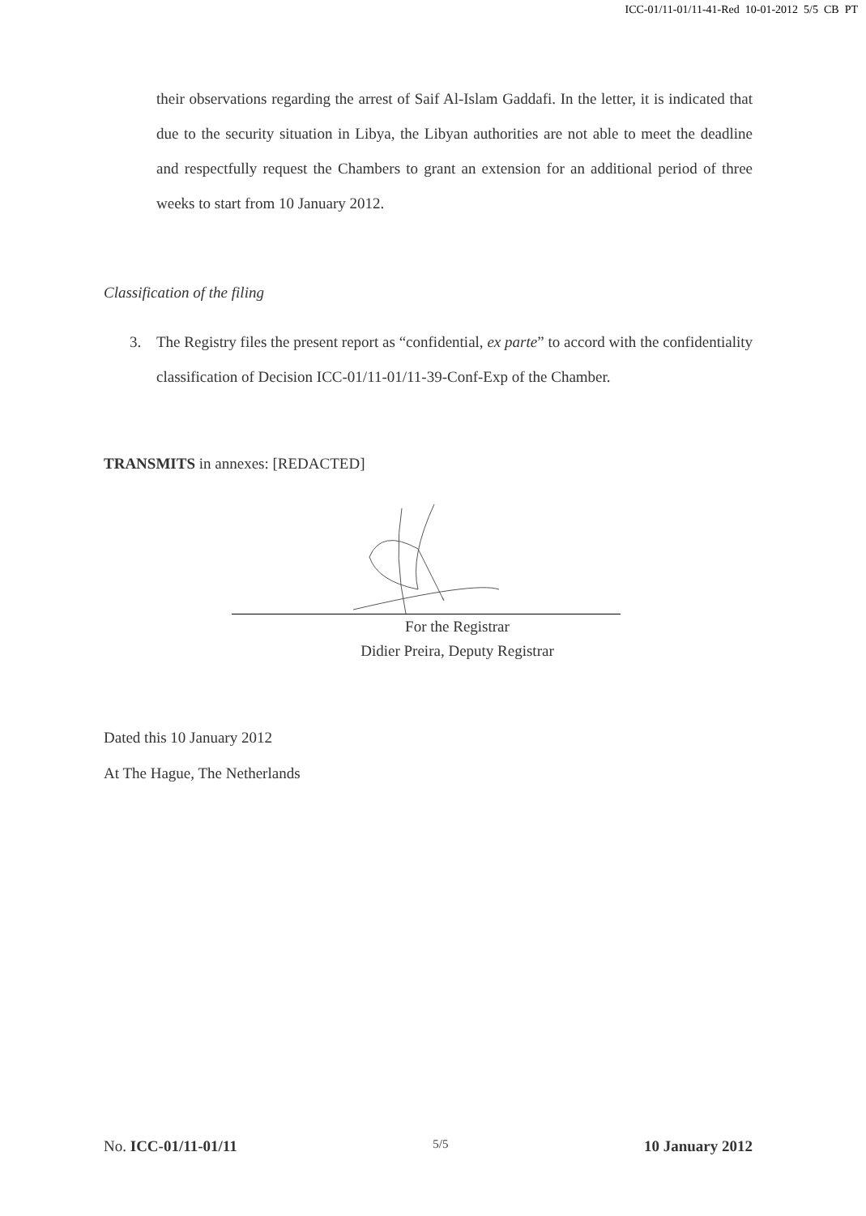ICC-01/11-01/11-41-Red 10-01-2012 5/5 CB PT
their observations regarding the arrest of Saif Al-Islam Gaddafi. In the letter, it is indicated that due to the security situation in Libya, the Libyan authorities are not able to meet the deadline and respectfully request the Chambers to grant an extension for an additional period of three weeks to start from 10 January 2012.
Classification of the filing
3. The Registry files the present report as “confidential, ex parte” to accord with the confidentiality classification of Decision ICC-01/11-01/11-39-Conf-Exp of the Chamber.
TRANSMITS in annexes: [REDACTED]
For the Registrar
Didier Preira, Deputy Registrar
Dated this 10 January 2012
At The Hague, The Netherlands
No. ICC-01/11-01/11 5/5 10 January 2012